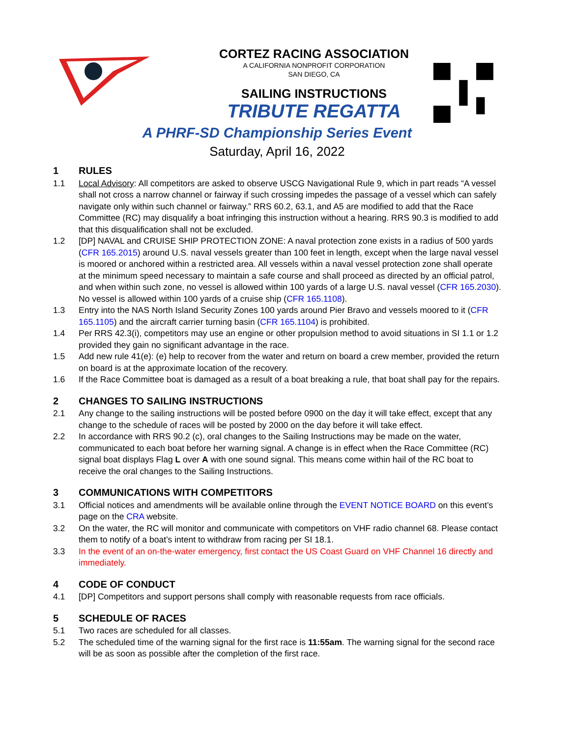CORTEZ RACING ASSOCIATION
A CALIFORNIA NONPROFIT CORPORATION
SAN DIEGO, CA
SAILING INSTRUCTIONS
TRIBUTE REGATTA
A PHRF-SD Championship Series Event
Saturday, April 16, 2022
1 RULES
1.1 Local Advisory: All competitors are asked to observe USCG Navigational Rule 9, which in part reads “A vessel shall not cross a narrow channel or fairway if such crossing impedes the passage of a vessel which can safely navigate only within such channel or fairway.” RRS 60.2, 63.1, and A5 are modified to add that the Race Committee (RC) may disqualify a boat infringing this instruction without a hearing. RRS 90.3 is modified to add that this disqualification shall not be excluded.
1.2 [DP] NAVAL and CRUISE SHIP PROTECTION ZONE: A naval protection zone exists in a radius of 500 yards (CFR 165.2015) around U.S. naval vessels greater than 100 feet in length, except when the large naval vessel is moored or anchored within a restricted area. All vessels within a naval vessel protection zone shall operate at the minimum speed necessary to maintain a safe course and shall proceed as directed by an official patrol, and when within such zone, no vessel is allowed within 100 yards of a large U.S. naval vessel (CFR 165.2030). No vessel is allowed within 100 yards of a cruise ship (CFR 165.1108).
1.3 Entry into the NAS North Island Security Zones 100 yards around Pier Bravo and vessels moored to it (CFR 165.1105) and the aircraft carrier turning basin (CFR 165.1104) is prohibited.
1.4 Per RRS 42.3(i), competitors may use an engine or other propulsion method to avoid situations in SI 1.1 or 1.2 provided they gain no significant advantage in the race.
1.5 Add new rule 41(e): (e) help to recover from the water and return on board a crew member, provided the return on board is at the approximate location of the recovery.
1.6 If the Race Committee boat is damaged as a result of a boat breaking a rule, that boat shall pay for the repairs.
2 CHANGES TO SAILING INSTRUCTIONS
2.1 Any change to the sailing instructions will be posted before 0900 on the day it will take effect, except that any change to the schedule of races will be posted by 2000 on the day before it will take effect.
2.2 In accordance with RRS 90.2 (c), oral changes to the Sailing Instructions may be made on the water, communicated to each boat before her warning signal. A change is in effect when the Race Committee (RC) signal boat displays Flag L over A with one sound signal. This means come within hail of the RC boat to receive the oral changes to the Sailing Instructions.
3 COMMUNICATIONS WITH COMPETITORS
3.1 Official notices and amendments will be available online through the EVENT NOTICE BOARD on this event’s page on the CRA website.
3.2 On the water, the RC will monitor and communicate with competitors on VHF radio channel 68. Please contact them to notify of a boat’s intent to withdraw from racing per SI 18.1.
3.3 In the event of an on-the-water emergency, first contact the US Coast Guard on VHF Channel 16 directly and immediately.
4 CODE OF CONDUCT
4.1 [DP] Competitors and support persons shall comply with reasonable requests from race officials.
5 SCHEDULE OF RACES
5.1 Two races are scheduled for all classes.
5.2 The scheduled time of the warning signal for the first race is 11:55am. The warning signal for the second race will be as soon as possible after the completion of the first race.